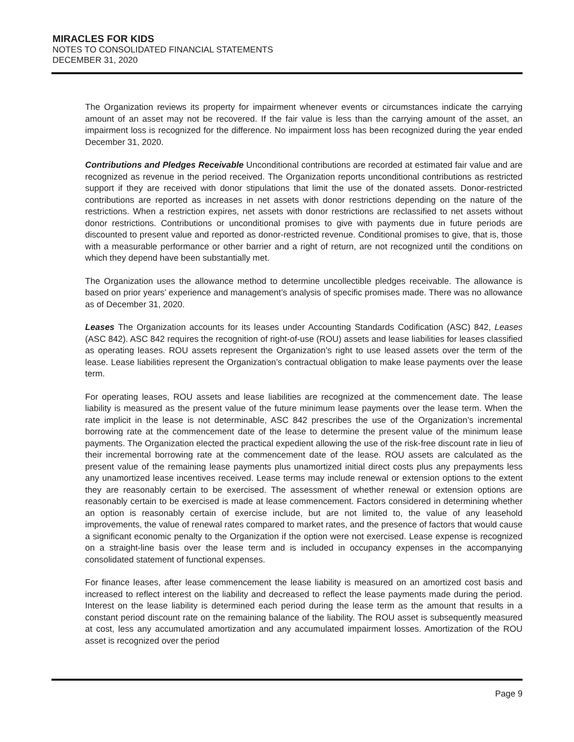MIRACLES FOR KIDS
NOTES TO CONSOLIDATED FINANCIAL STATEMENTS
DECEMBER 31, 2020
The Organization reviews its property for impairment whenever events or circumstances indicate the carrying amount of an asset may not be recovered. If the fair value is less than the carrying amount of the asset, an impairment loss is recognized for the difference. No impairment loss has been recognized during the year ended December 31, 2020.
Contributions and Pledges Receivable Unconditional contributions are recorded at estimated fair value and are recognized as revenue in the period received. The Organization reports unconditional contributions as restricted support if they are received with donor stipulations that limit the use of the donated assets. Donor-restricted contributions are reported as increases in net assets with donor restrictions depending on the nature of the restrictions. When a restriction expires, net assets with donor restrictions are reclassified to net assets without donor restrictions. Contributions or unconditional promises to give with payments due in future periods are discounted to present value and reported as donor-restricted revenue. Conditional promises to give, that is, those with a measurable performance or other barrier and a right of return, are not recognized until the conditions on which they depend have been substantially met.
The Organization uses the allowance method to determine uncollectible pledges receivable. The allowance is based on prior years’ experience and management’s analysis of specific promises made. There was no allowance as of December 31, 2020.
Leases The Organization accounts for its leases under Accounting Standards Codification (ASC) 842, Leases (ASC 842). ASC 842 requires the recognition of right-of-use (ROU) assets and lease liabilities for leases classified as operating leases. ROU assets represent the Organization’s right to use leased assets over the term of the lease. Lease liabilities represent the Organization’s contractual obligation to make lease payments over the lease term.
For operating leases, ROU assets and lease liabilities are recognized at the commencement date. The lease liability is measured as the present value of the future minimum lease payments over the lease term. When the rate implicit in the lease is not determinable, ASC 842 prescribes the use of the Organization’s incremental borrowing rate at the commencement date of the lease to determine the present value of the minimum lease payments. The Organization elected the practical expedient allowing the use of the risk-free discount rate in lieu of their incremental borrowing rate at the commencement date of the lease. ROU assets are calculated as the present value of the remaining lease payments plus unamortized initial direct costs plus any prepayments less any unamortized lease incentives received. Lease terms may include renewal or extension options to the extent they are reasonably certain to be exercised. The assessment of whether renewal or extension options are reasonably certain to be exercised is made at lease commencement. Factors considered in determining whether an option is reasonably certain of exercise include, but are not limited to, the value of any leasehold improvements, the value of renewal rates compared to market rates, and the presence of factors that would cause a significant economic penalty to the Organization if the option were not exercised. Lease expense is recognized on a straight-line basis over the lease term and is included in occupancy expenses in the accompanying consolidated statement of functional expenses.
For finance leases, after lease commencement the lease liability is measured on an amortized cost basis and increased to reflect interest on the liability and decreased to reflect the lease payments made during the period. Interest on the lease liability is determined each period during the lease term as the amount that results in a constant period discount rate on the remaining balance of the liability. The ROU asset is subsequently measured at cost, less any accumulated amortization and any accumulated impairment losses. Amortization of the ROU asset is recognized over the period
Page 9